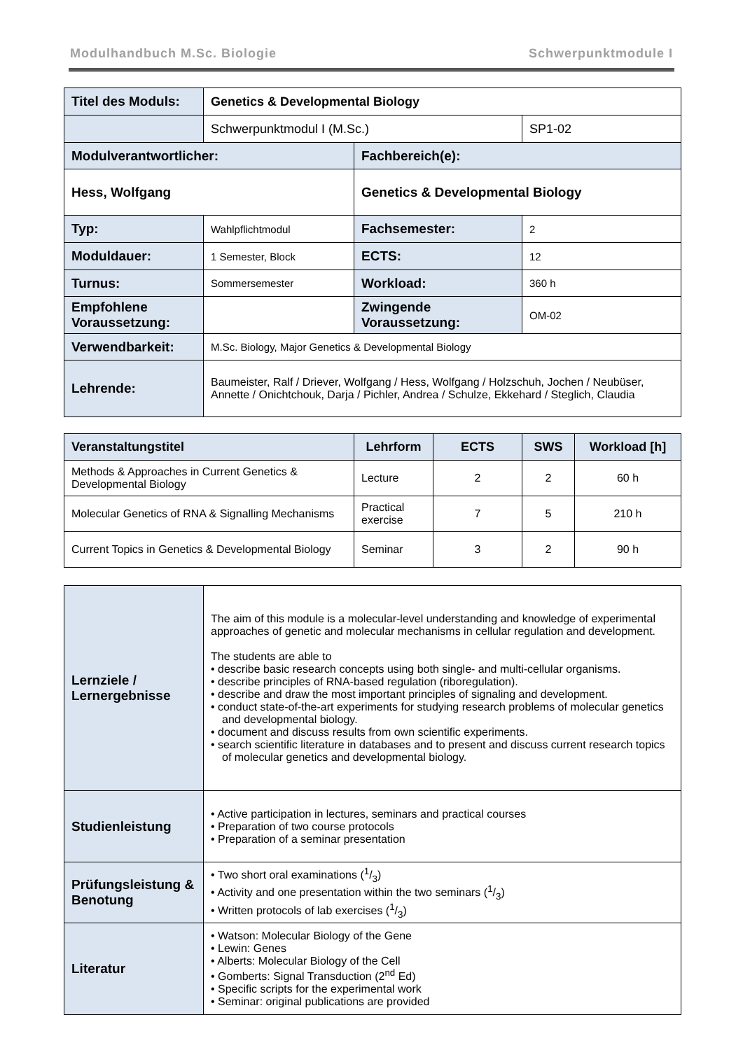Modulhandbuch M.Sc. Biologie Schwerpunktmodule I
| Titel des Moduls: | Genetics & Developmental Biology | | |
| | Schwerpunktmodul I (M.Sc.) | | SP1-02 |
| Modulverantwortlicher: | | Fachbereich(e): | |
| Hess, Wolfgang | | Genetics & Developmental Biology | |
| Typ: | Wahlpflichtmodul | Fachsemester: | 2 |
| Moduldauer: | 1 Semester, Block | ECTS: | 12 |
| Turnus: | Sommersemester | Workload: | 360 h |
| Empfohlene Voraussetzung: | | Zwingende Voraussetzung: | OM-02 |
| Verwendbarkeit: | M.Sc. Biology, Major Genetics & Developmental Biology | | |
| Lehrende: | Baumeister, Ralf / Driever, Wolfgang / Hess, Wolfgang / Holzschuh, Jochen / Neubüser, Annette / Onichtchouk, Darja / Pichler, Andrea / Schulze, Ekkehard / Steglich, Claudia | | |
| Veranstaltungstitel | Lehrform | ECTS | SWS | Workload [h] |
| --- | --- | --- | --- | --- |
| Methods & Approaches in Current Genetics & Developmental Biology | Lecture | 2 | 2 | 60 h |
| Molecular Genetics of RNA & Signalling Mechanisms | Practical exercise | 7 | 5 | 210 h |
| Current Topics in Genetics & Developmental Biology | Seminar | 3 | 2 | 90 h |
| Lernziele / Lernergebnisse | The aim of this module is a molecular-level understanding and knowledge of experimental approaches of genetic and molecular mechanisms in cellular regulation and development. The students are able to • describe basic research concepts using both single- and multi-cellular organisms. • describe principles of RNA-based regulation (riboregulation). • describe and draw the most important principles of signaling and development. • conduct state-of-the-art experiments for studying research problems of molecular genetics and developmental biology. • document and discuss results from own scientific experiments. • search scientific literature in databases and to present and discuss current research topics of molecular genetics and developmental biology. |
| Studienleistung | • Active participation in lectures, seminars and practical courses • Preparation of two course protocols • Preparation of a seminar presentation |
| Prüfungsleistung & Benotung | • Two short oral examinations (1/3) • Activity and one presentation within the two seminars (1/3) • Written protocols of lab exercises (1/3) |
| Literatur | • Watson: Molecular Biology of the Gene • Lewin: Genes • Alberts: Molecular Biology of the Cell • Gomberts: Signal Transduction (2<sup>nd</sup> Ed) • Specific scripts for the experimental work • Seminar: original publications are provided |